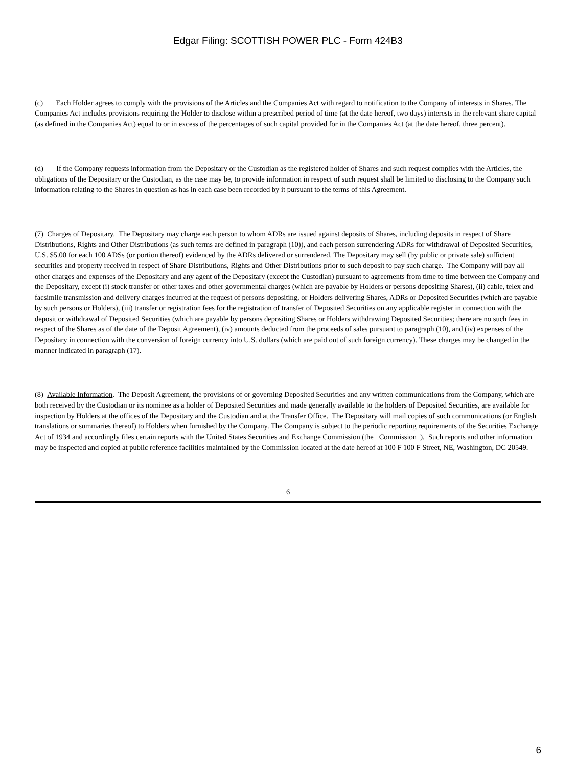Edgar Filing: SCOTTISH POWER PLC - Form 424B3
(c) Each Holder agrees to comply with the provisions of the Articles and the Companies Act with regard to notification to the Company of interests in Shares. The Companies Act includes provisions requiring the Holder to disclose within a prescribed period of time (at the date hereof, two days) interests in the relevant share capital (as defined in the Companies Act) equal to or in excess of the percentages of such capital provided for in the Companies Act (at the date hereof, three percent).
(d) If the Company requests information from the Depositary or the Custodian as the registered holder of Shares and such request complies with the Articles, the obligations of the Depositary or the Custodian, as the case may be, to provide information in respect of such request shall be limited to disclosing to the Company such information relating to the Shares in question as has in each case been recorded by it pursuant to the terms of this Agreement.
(7) Charges of Depositary. The Depositary may charge each person to whom ADRs are issued against deposits of Shares, including deposits in respect of Share Distributions, Rights and Other Distributions (as such terms are defined in paragraph (10)), and each person surrendering ADRs for withdrawal of Deposited Securities, U.S. $5.00 for each 100 ADSs (or portion thereof) evidenced by the ADRs delivered or surrendered. The Depositary may sell (by public or private sale) sufficient securities and property received in respect of Share Distributions, Rights and Other Distributions prior to such deposit to pay such charge. The Company will pay all other charges and expenses of the Depositary and any agent of the Depositary (except the Custodian) pursuant to agreements from time to time between the Company and the Depositary, except (i) stock transfer or other taxes and other governmental charges (which are payable by Holders or persons depositing Shares), (ii) cable, telex and facsimile transmission and delivery charges incurred at the request of persons depositing, or Holders delivering Shares, ADRs or Deposited Securities (which are payable by such persons or Holders), (iii) transfer or registration fees for the registration of transfer of Deposited Securities on any applicable register in connection with the deposit or withdrawal of Deposited Securities (which are payable by persons depositing Shares or Holders withdrawing Deposited Securities; there are no such fees in respect of the Shares as of the date of the Deposit Agreement), (iv) amounts deducted from the proceeds of sales pursuant to paragraph (10), and (iv) expenses of the Depositary in connection with the conversion of foreign currency into U.S. dollars (which are paid out of such foreign currency). These charges may be changed in the manner indicated in paragraph (17).
(8) Available Information. The Deposit Agreement, the provisions of or governing Deposited Securities and any written communications from the Company, which are both received by the Custodian or its nominee as a holder of Deposited Securities and made generally available to the holders of Deposited Securities, are available for inspection by Holders at the offices of the Depositary and the Custodian and at the Transfer Office. The Depositary will mail copies of such communications (or English translations or summaries thereof) to Holders when furnished by the Company. The Company is subject to the periodic reporting requirements of the Securities Exchange Act of 1934 and accordingly files certain reports with the United States Securities and Exchange Commission (the Commission ). Such reports and other information may be inspected and copied at public reference facilities maintained by the Commission located at the date hereof at 100 F 100 F Street, NE, Washington, DC 20549.
6
6